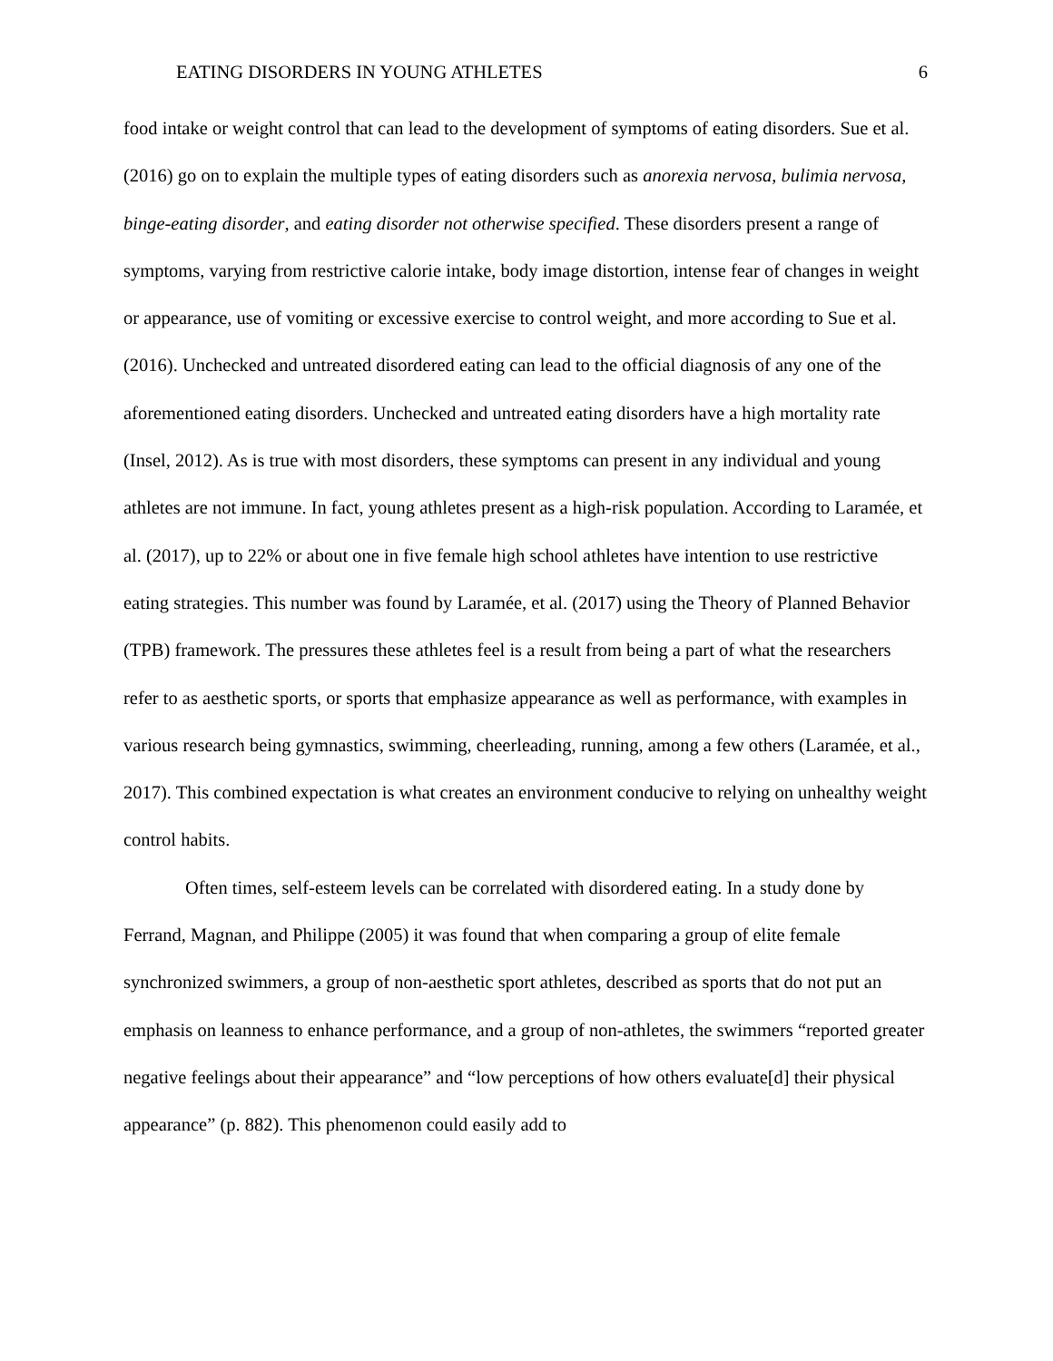EATING DISORDERS IN YOUNG ATHLETES 6
food intake or weight control that can lead to the development of symptoms of eating disorders. Sue et al. (2016) go on to explain the multiple types of eating disorders such as anorexia nervosa, bulimia nervosa, binge-eating disorder, and eating disorder not otherwise specified. These disorders present a range of symptoms, varying from restrictive calorie intake, body image distortion, intense fear of changes in weight or appearance, use of vomiting or excessive exercise to control weight, and more according to Sue et al. (2016). Unchecked and untreated disordered eating can lead to the official diagnosis of any one of the aforementioned eating disorders. Unchecked and untreated eating disorders have a high mortality rate (Insel, 2012). As is true with most disorders, these symptoms can present in any individual and young athletes are not immune. In fact, young athletes present as a high-risk population. According to Laramée, et al. (2017), up to 22% or about one in five female high school athletes have intention to use restrictive eating strategies. This number was found by Laramée, et al. (2017) using the Theory of Planned Behavior (TPB) framework. The pressures these athletes feel is a result from being a part of what the researchers refer to as aesthetic sports, or sports that emphasize appearance as well as performance, with examples in various research being gymnastics, swimming, cheerleading, running, among a few others (Laramée, et al., 2017). This combined expectation is what creates an environment conducive to relying on unhealthy weight control habits.
Often times, self-esteem levels can be correlated with disordered eating. In a study done by Ferrand, Magnan, and Philippe (2005) it was found that when comparing a group of elite female synchronized swimmers, a group of non-aesthetic sport athletes, described as sports that do not put an emphasis on leanness to enhance performance, and a group of non-athletes, the swimmers “reported greater negative feelings about their appearance” and “low perceptions of how others evaluate[d] their physical appearance” (p. 882). This phenomenon could easily add to